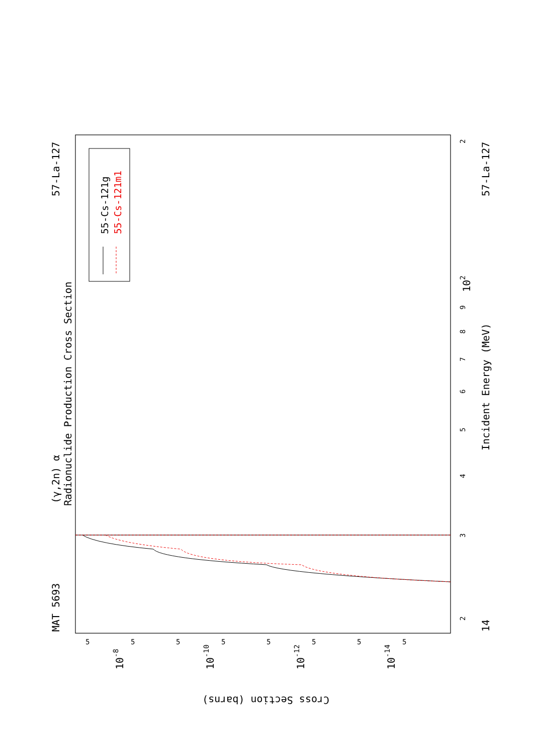55-Cs-121g
55-Cs-121m1
(γ,2n) α
Radionuclide Production Cross Section
MAT 5693
57-La-127
Incident Energy (MeV)
57-La-127
14
2
3
4
5
6
7
8
9
102
2
Cross Section (barns)
5
5
5
5
5
5
5
5
10-8
10-10
10-12
10-14